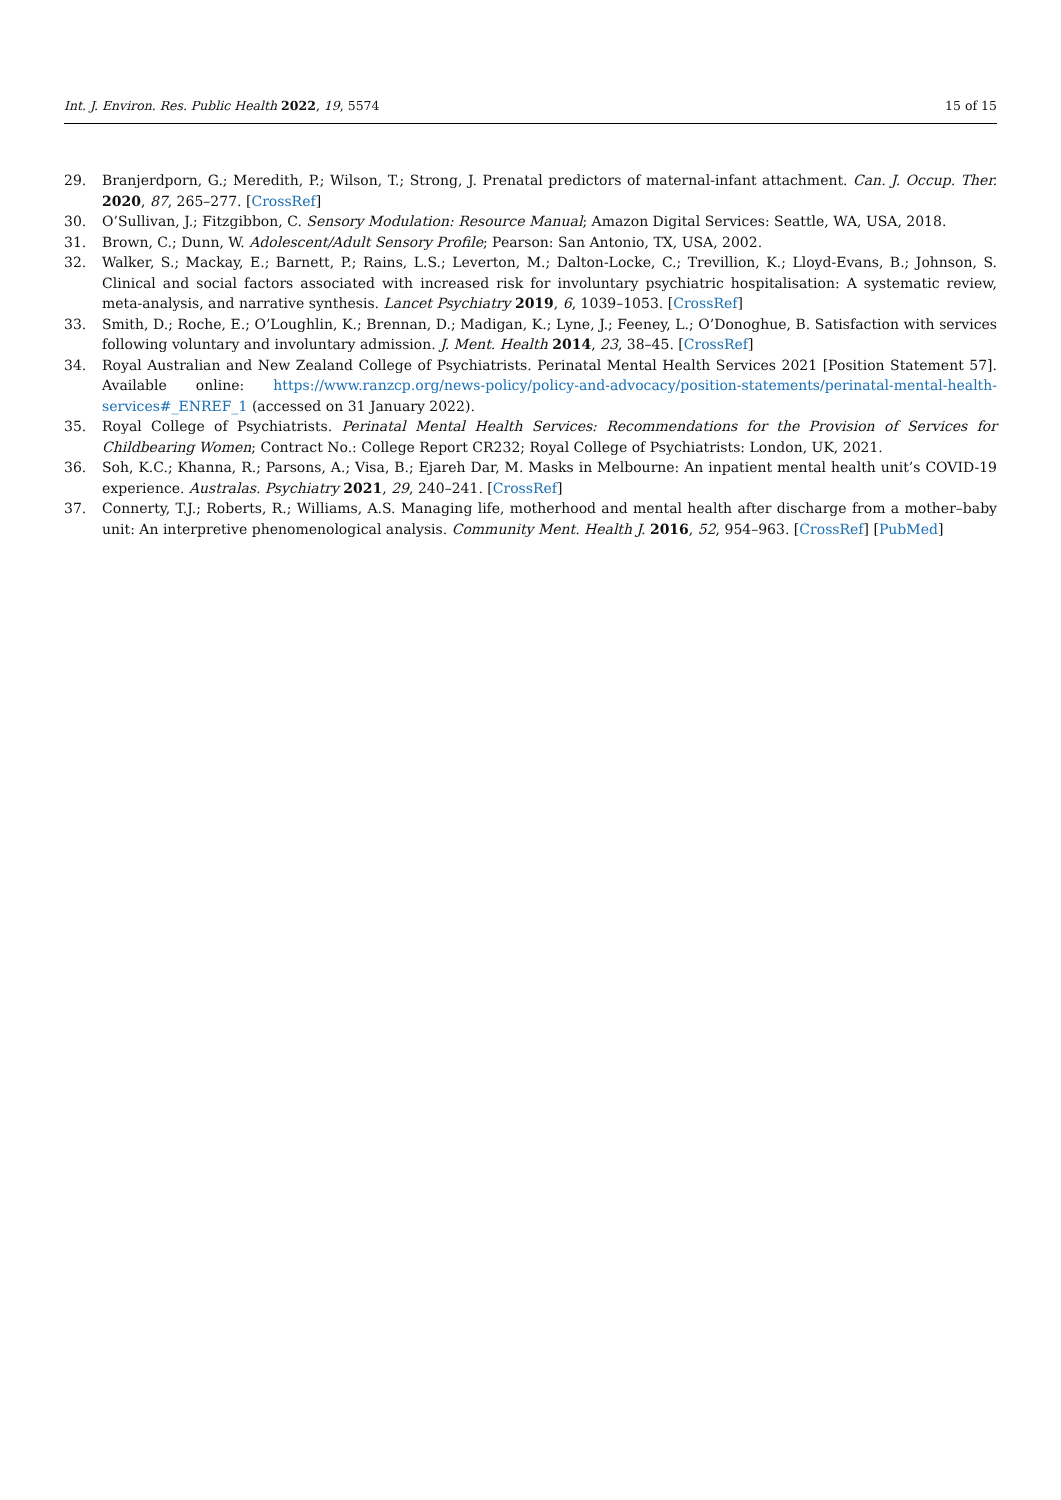Int. J. Environ. Res. Public Health 2022, 19, 5574 15 of 15
29. Branjerdporn, G.; Meredith, P.; Wilson, T.; Strong, J. Prenatal predictors of maternal-infant attachment. Can. J. Occup. Ther. 2020, 87, 265–277. [CrossRef]
30. O’Sullivan, J.; Fitzgibbon, C. Sensory Modulation: Resource Manual; Amazon Digital Services: Seattle, WA, USA, 2018.
31. Brown, C.; Dunn, W. Adolescent/Adult Sensory Profile; Pearson: San Antonio, TX, USA, 2002.
32. Walker, S.; Mackay, E.; Barnett, P.; Rains, L.S.; Leverton, M.; Dalton-Locke, C.; Trevillion, K.; Lloyd-Evans, B.; Johnson, S. Clinical and social factors associated with increased risk for involuntary psychiatric hospitalisation: A systematic review, meta-analysis, and narrative synthesis. Lancet Psychiatry 2019, 6, 1039–1053. [CrossRef]
33. Smith, D.; Roche, E.; O’Loughlin, K.; Brennan, D.; Madigan, K.; Lyne, J.; Feeney, L.; O’Donoghue, B. Satisfaction with services following voluntary and involuntary admission. J. Ment. Health 2014, 23, 38–45. [CrossRef]
34. Royal Australian and New Zealand College of Psychiatrists. Perinatal Mental Health Services 2021 [Position Statement 57]. Available online: https://www.ranzcp.org/news-policy/policy-and-advocacy/position-statements/perinatal-mental-health-services#_ENREF_1 (accessed on 31 January 2022).
35. Royal College of Psychiatrists. Perinatal Mental Health Services: Recommendations for the Provision of Services for Childbearing Women; Contract No.: College Report CR232; Royal College of Psychiatrists: London, UK, 2021.
36. Soh, K.C.; Khanna, R.; Parsons, A.; Visa, B.; Ejareh Dar, M. Masks in Melbourne: An inpatient mental health unit’s COVID-19 experience. Australas. Psychiatry 2021, 29, 240–241. [CrossRef]
37. Connerty, T.J.; Roberts, R.; Williams, A.S. Managing life, motherhood and mental health after discharge from a mother–baby unit: An interpretive phenomenological analysis. Community Ment. Health J. 2016, 52, 954–963. [CrossRef] [PubMed]